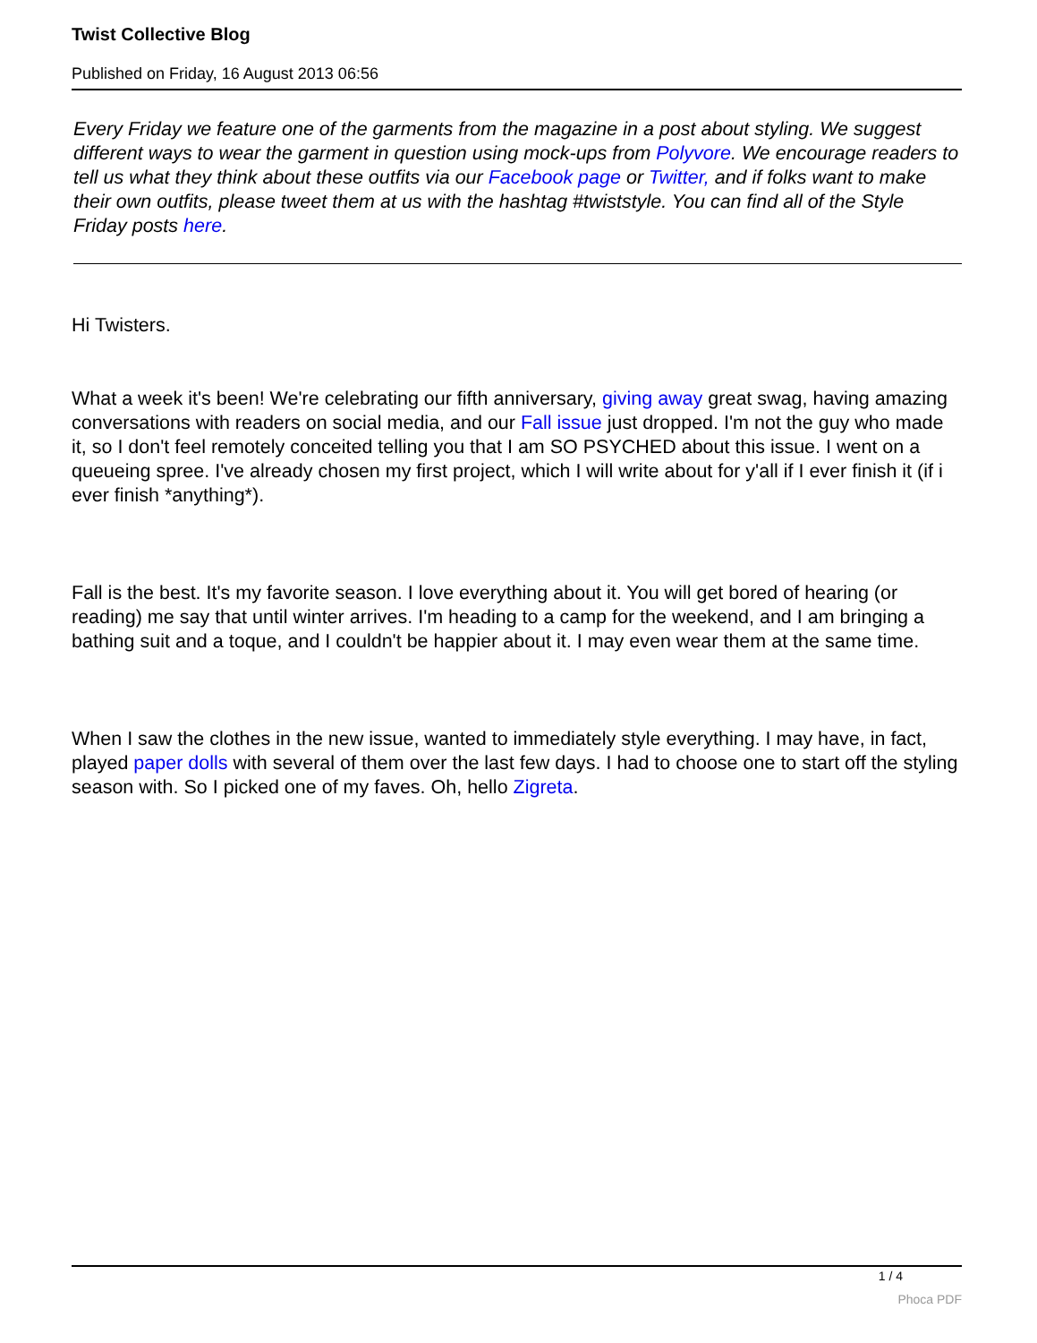Twist Collective Blog
Published on Friday, 16 August 2013 06:56
Every Friday we feature one of the garments from the magazine in a post about styling. We suggest different ways to wear the garment in question using mock-ups from Polyvore. We encourage readers to tell us what they think about these outfits via our Facebook page or Twitter, and if folks want to make their own outfits, please tweet them at us with the hashtag #twiststyle. You can find all of the Style Friday posts here.
Hi Twisters.
What a week it's been! We're celebrating our fifth anniversary, giving away great swag, having amazing conversations with readers on social media, and our Fall issue just dropped. I'm not the guy who made it, so I don't feel remotely conceited telling you that I am SO PSYCHED about this issue. I went on a queueing spree. I've already chosen my first project, which I will write about for y'all if I ever finish it (if i ever finish *anything*).
Fall is the best. It's my favorite season. I love everything about it. You will get bored of hearing (or reading) me say that until winter arrives. I'm heading to a camp for the weekend, and I am bringing a bathing suit and a toque, and I couldn't be happier about it. I may even wear them at the same time.
When I saw the clothes in the new issue, wanted to immediately style everything. I may have, in fact, played paper dolls with several of them over the last few days. I had to choose one to start off the styling season with. So I picked one of my faves. Oh, hello Zigreta.
1 / 4
Phoca PDF